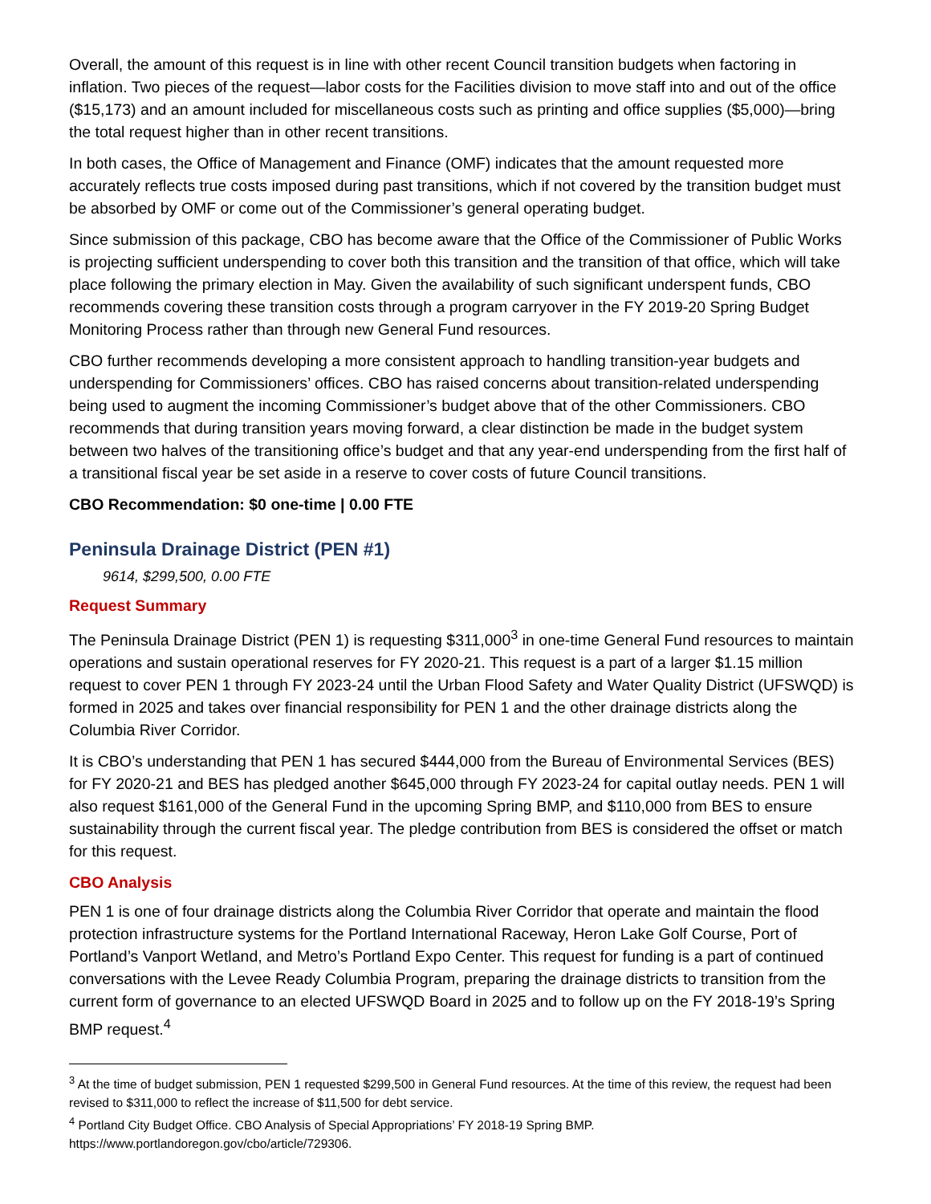Overall, the amount of this request is in line with other recent Council transition budgets when factoring in inflation. Two pieces of the request—labor costs for the Facilities division to move staff into and out of the office ($15,173) and an amount included for miscellaneous costs such as printing and office supplies ($5,000)—bring the total request higher than in other recent transitions.
In both cases, the Office of Management and Finance (OMF) indicates that the amount requested more accurately reflects true costs imposed during past transitions, which if not covered by the transition budget must be absorbed by OMF or come out of the Commissioner’s general operating budget.
Since submission of this package, CBO has become aware that the Office of the Commissioner of Public Works is projecting sufficient underspending to cover both this transition and the transition of that office, which will take place following the primary election in May. Given the availability of such significant underspent funds, CBO recommends covering these transition costs through a program carryover in the FY 2019-20 Spring Budget Monitoring Process rather than through new General Fund resources.
CBO further recommends developing a more consistent approach to handling transition-year budgets and underspending for Commissioners’ offices. CBO has raised concerns about transition-related underspending being used to augment the incoming Commissioner’s budget above that of the other Commissioners. CBO recommends that during transition years moving forward, a clear distinction be made in the budget system between two halves of the transitioning office’s budget and that any year-end underspending from the first half of a transitional fiscal year be set aside in a reserve to cover costs of future Council transitions.
CBO Recommendation: $0 one-time | 0.00 FTE
Peninsula Drainage District (PEN #1)
9614, $299,500, 0.00 FTE
Request Summary
The Peninsula Drainage District (PEN 1) is requesting $311,000<sup>3</sup> in one-time General Fund resources to maintain operations and sustain operational reserves for FY 2020-21. This request is a part of a larger $1.15 million request to cover PEN 1 through FY 2023-24 until the Urban Flood Safety and Water Quality District (UFSWQD) is formed in 2025 and takes over financial responsibility for PEN 1 and the other drainage districts along the Columbia River Corridor.
It is CBO’s understanding that PEN 1 has secured $444,000 from the Bureau of Environmental Services (BES) for FY 2020-21 and BES has pledged another $645,000 through FY 2023-24 for capital outlay needs. PEN 1 will also request $161,000 of the General Fund in the upcoming Spring BMP, and $110,000 from BES to ensure sustainability through the current fiscal year. The pledge contribution from BES is considered the offset or match for this request.
CBO Analysis
PEN 1 is one of four drainage districts along the Columbia River Corridor that operate and maintain the flood protection infrastructure systems for the Portland International Raceway, Heron Lake Golf Course, Port of Portland’s Vanport Wetland, and Metro’s Portland Expo Center. This request for funding is a part of continued conversations with the Levee Ready Columbia Program, preparing the drainage districts to transition from the current form of governance to an elected UFSWQD Board in 2025 and to follow up on the FY 2018-19’s Spring BMP request.<sup>4</sup>
<sup>3</sup> At the time of budget submission, PEN 1 requested $299,500 in General Fund resources. At the time of this review, the request had been revised to $311,000 to reflect the increase of $11,500 for debt service.
<sup>4</sup> Portland City Budget Office. CBO Analysis of Special Appropriations’ FY 2018-19 Spring BMP. https://www.portlandoregon.gov/cbo/article/729306.